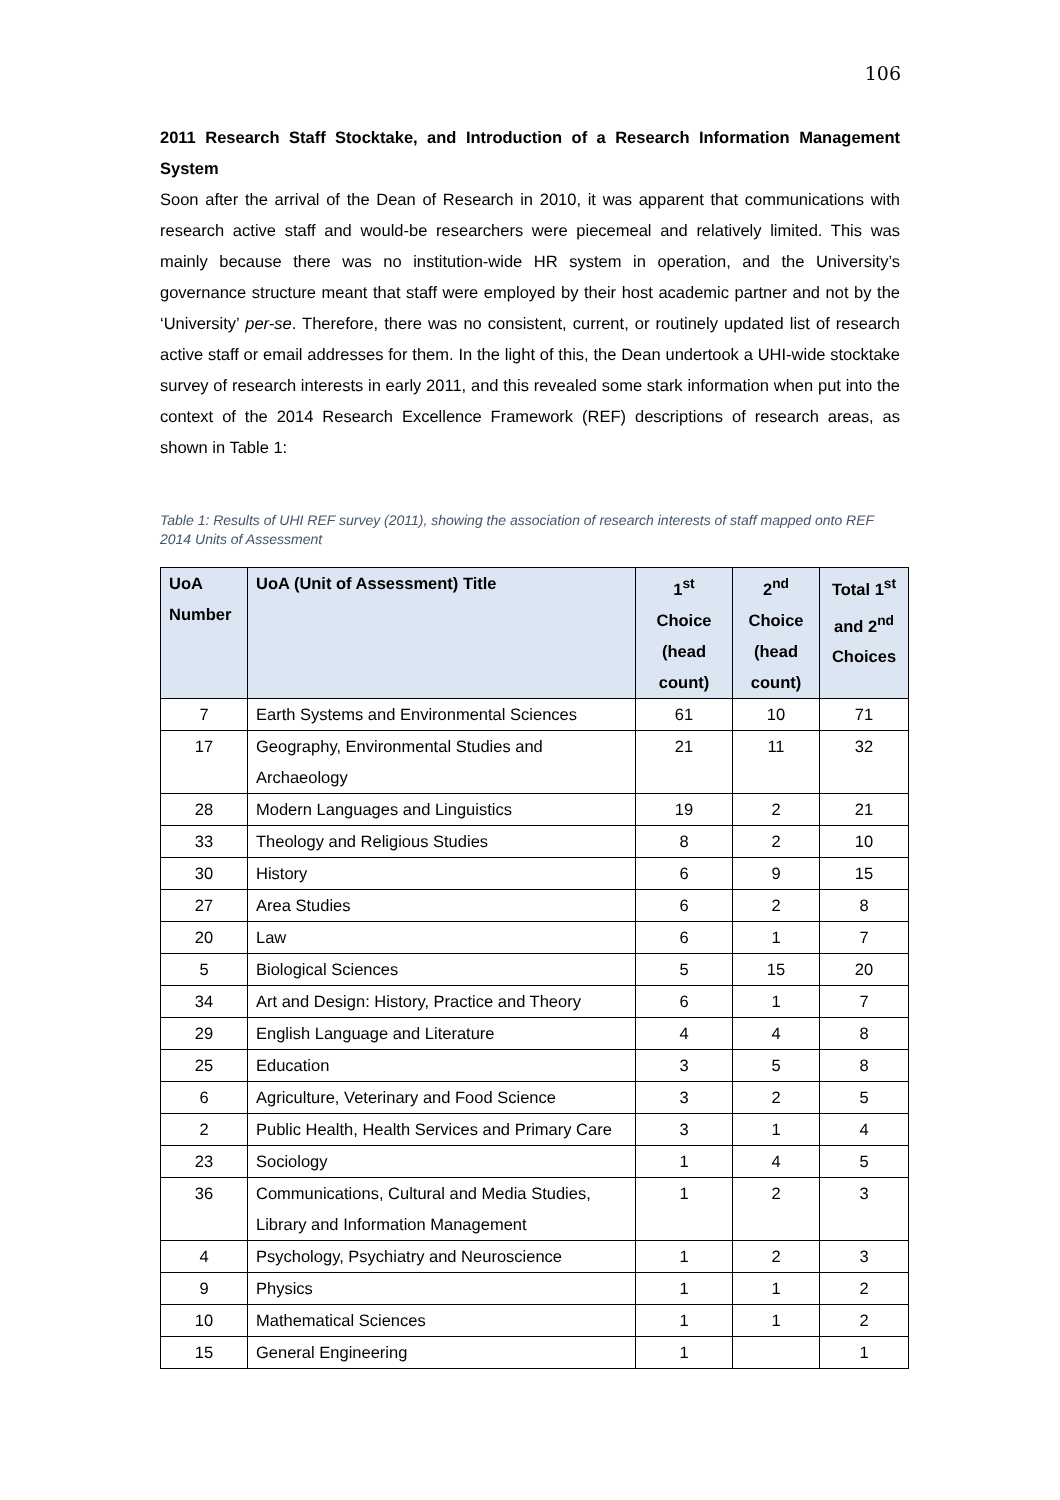106
2011 Research Staff Stocktake, and Introduction of a Research Information Management System
Soon after the arrival of the Dean of Research in 2010, it was apparent that communications with research active staff and would-be researchers were piecemeal and relatively limited. This was mainly because there was no institution-wide HR system in operation, and the University’s governance structure meant that staff were employed by their host academic partner and not by the ‘University’ per-se. Therefore, there was no consistent, current, or routinely updated list of research active staff or email addresses for them. In the light of this, the Dean undertook a UHI-wide stocktake survey of research interests in early 2011, and this revealed some stark information when put into the context of the 2014 Research Excellence Framework (REF) descriptions of research areas, as shown in Table 1:
Table 1: Results of UHI REF survey (2011), showing the association of research interests of staff mapped onto REF 2014 Units of Assessment
| UoA Number | UoA (Unit of Assessment) Title | 1<sup>st</sup> Choice (head count) | 2<sup>nd</sup> Choice (head count) | Total 1<sup>st</sup> and 2<sup>nd</sup> Choices |
| --- | --- | --- | --- | --- |
| 7 | Earth Systems and Environmental Sciences | 61 | 10 | 71 |
| 17 | Geography, Environmental Studies and Archaeology | 21 | 11 | 32 |
| 28 | Modern Languages and Linguistics | 19 | 2 | 21 |
| 33 | Theology and Religious Studies | 8 | 2 | 10 |
| 30 | History | 6 | 9 | 15 |
| 27 | Area Studies | 6 | 2 | 8 |
| 20 | Law | 6 | 1 | 7 |
| 5 | Biological Sciences | 5 | 15 | 20 |
| 34 | Art and Design: History, Practice and Theory | 6 | 1 | 7 |
| 29 | English Language and Literature | 4 | 4 | 8 |
| 25 | Education | 3 | 5 | 8 |
| 6 | Agriculture, Veterinary and Food Science | 3 | 2 | 5 |
| 2 | Public Health, Health Services and Primary Care | 3 | 1 | 4 |
| 23 | Sociology | 1 | 4 | 5 |
| 36 | Communications, Cultural and Media Studies, Library and Information Management | 1 | 2 | 3 |
| 4 | Psychology, Psychiatry and Neuroscience | 1 | 2 | 3 |
| 9 | Physics | 1 | 1 | 2 |
| 10 | Mathematical Sciences | 1 | 1 | 2 |
| 15 | General Engineering | 1 | | 1 |